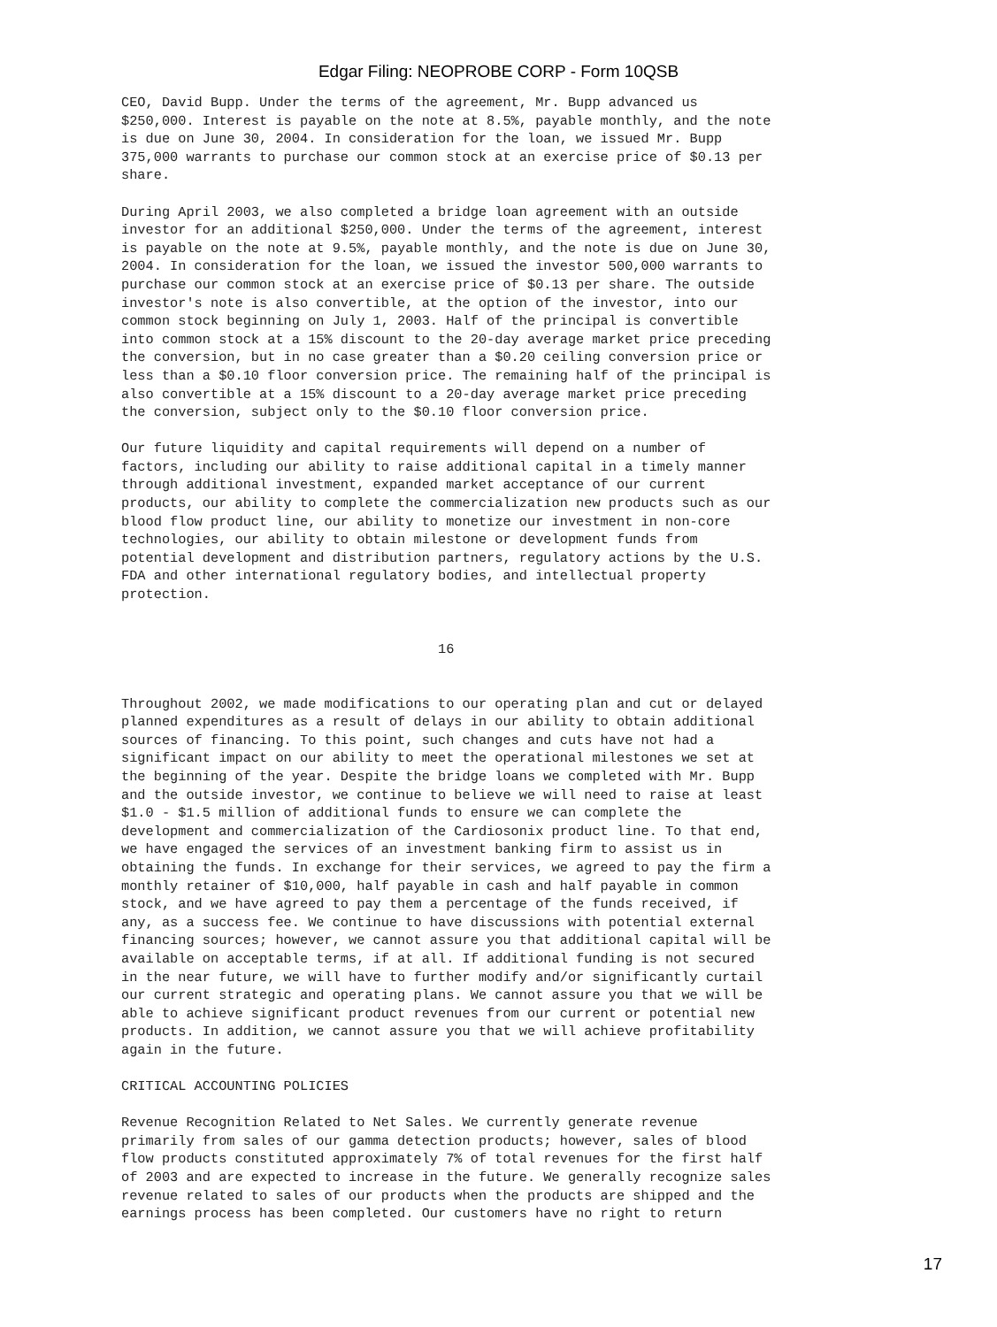Edgar Filing: NEOPROBE CORP - Form 10QSB
CEO, David Bupp. Under the terms of the agreement, Mr. Bupp advanced us
$250,000. Interest is payable on the note at 8.5%, payable monthly, and the note
is due on June 30, 2004. In consideration for the loan, we issued Mr. Bupp
375,000 warrants to purchase our common stock at an exercise price of $0.13 per
share.

During April 2003, we also completed a bridge loan agreement with an outside
investor for an additional $250,000. Under the terms of the agreement, interest
is payable on the note at 9.5%, payable monthly, and the note is due on June 30,
2004. In consideration for the loan, we issued the investor 500,000 warrants to
purchase our common stock at an exercise price of $0.13 per share. The outside
investor's note is also convertible, at the option of the investor, into our
common stock beginning on July 1, 2003. Half of the principal is convertible
into common stock at a 15% discount to the 20-day average market price preceding
the conversion, but in no case greater than a $0.20 ceiling conversion price or
less than a $0.10 floor conversion price. The remaining half of the principal is
also convertible at a 15% discount to a 20-day average market price preceding
the conversion, subject only to the $0.10 floor conversion price.

Our future liquidity and capital requirements will depend on a number of
factors, including our ability to raise additional capital in a timely manner
through additional investment, expanded market acceptance of our current
products, our ability to complete the commercialization new products such as our
blood flow product line, our ability to monetize our investment in non-core
technologies, our ability to obtain milestone or development funds from
potential development and distribution partners, regulatory actions by the U.S.
FDA and other international regulatory bodies, and intellectual property
protection.


                                       16


Throughout 2002, we made modifications to our operating plan and cut or delayed
planned expenditures as a result of delays in our ability to obtain additional
sources of financing. To this point, such changes and cuts have not had a
significant impact on our ability to meet the operational milestones we set at
the beginning of the year. Despite the bridge loans we completed with Mr. Bupp
and the outside investor, we continue to believe we will need to raise at least
$1.0 - $1.5 million of additional funds to ensure we can complete the
development and commercialization of the Cardiosonix product line. To that end,
we have engaged the services of an investment banking firm to assist us in
obtaining the funds. In exchange for their services, we agreed to pay the firm a
monthly retainer of $10,000, half payable in cash and half payable in common
stock, and we have agreed to pay them a percentage of the funds received, if
any, as a success fee. We continue to have discussions with potential external
financing sources; however, we cannot assure you that additional capital will be
available on acceptable terms, if at all. If additional funding is not secured
in the near future, we will have to further modify and/or significantly curtail
our current strategic and operating plans. We cannot assure you that we will be
able to achieve significant product revenues from our current or potential new
products. In addition, we cannot assure you that we will achieve profitability
again in the future.

CRITICAL ACCOUNTING POLICIES

Revenue Recognition Related to Net Sales. We currently generate revenue
primarily from sales of our gamma detection products; however, sales of blood
flow products constituted approximately 7% of total revenues for the first half
of 2003 and are expected to increase in the future. We generally recognize sales
revenue related to sales of our products when the products are shipped and the
earnings process has been completed. Our customers have no right to return
17